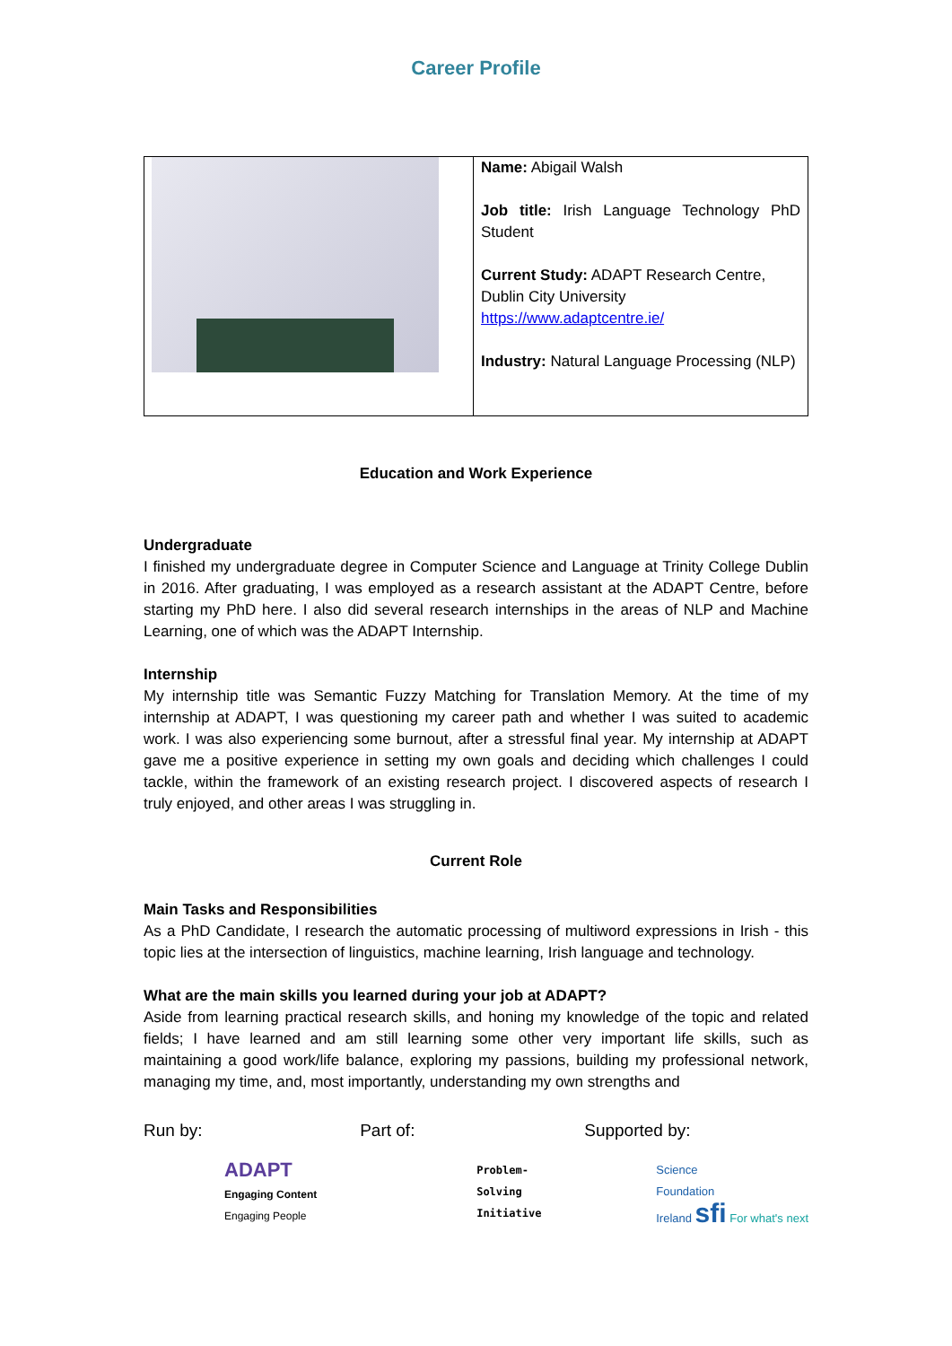Career Profile
| | Name: Abigail Walsh Job title: Irish Language Technology PhD Student Current Study: ADAPT Research Centre, Dublin City University https://www.adaptcentre.ie/ Industry: Natural Language Processing (NLP) |
Education and Work Experience
Undergraduate
I finished my undergraduate degree in Computer Science and Language at Trinity College Dublin in 2016. After graduating, I was employed as a research assistant at the ADAPT Centre, before starting my PhD here. I also did several research internships in the areas of NLP and Machine Learning, one of which was the ADAPT Internship.
Internship
My internship title was Semantic Fuzzy Matching for Translation Memory. At the time of my internship at ADAPT, I was questioning my career path and whether I was suited to academic work. I was also experiencing some burnout, after a stressful final year. My internship at ADAPT gave me a positive experience in setting my own goals and deciding which challenges I could tackle, within the framework of an existing research project. I discovered aspects of research I truly enjoyed, and other areas I was struggling in.
Current Role
Main Tasks and Responsibilities
As a PhD Candidate, I research the automatic processing of multiword expressions in Irish - this topic lies at the intersection of linguistics, machine learning, Irish language and technology.
What are the main skills you learned during your job at ADAPT?
Aside from learning practical research skills, and honing my knowledge of the topic and related fields; I have learned and am still learning some other very important life skills, such as maintaining a good work/life balance, exploring my passions, building my professional network, managing my time, and, most importantly, understanding my own strengths and
Run by:
ADAPT
Engaging Content
Engaging People
Part of:
Problem-
Solving
Initiative
Supported by:
Science
Foundation
Ireland sfi For what's next